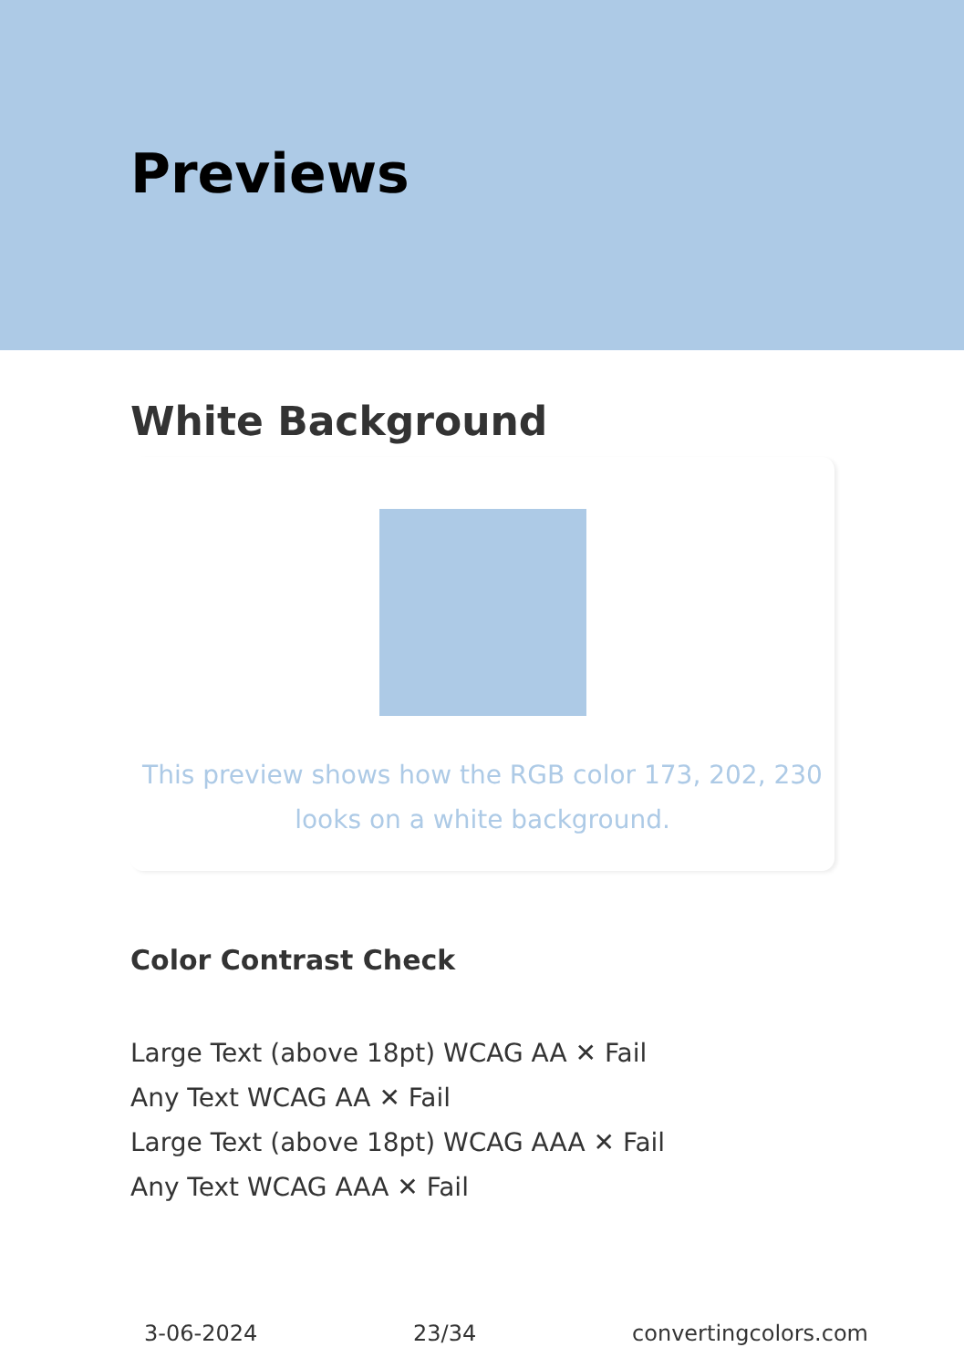Previews
White Background
This preview shows how the RGB color 173, 202, 230
looks on a white background.
Color Contrast Check
Large Text (above 18pt) WCAG AA ✕ Fail
Any Text WCAG AA ✕ Fail
Large Text (above 18pt) WCAG AAA ✕ Fail
Any Text WCAG AAA ✕ Fail
3-06-2024 23/34 convertingcolors.com